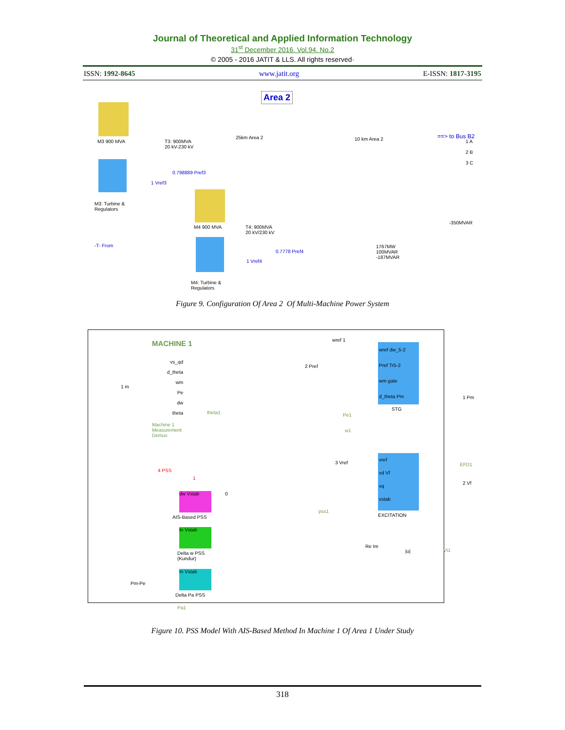Journal of Theoretical and Applied Information Technology
31<sup>st</sup> December 2016. Vol.94. No.2
© 2005 - 2016 JATIT & LLS. All rights reserved·
ISSN: 1992-8645 www.jatit.org E-ISSN: 1817-3195
Area 2
M3 900 MVA
T3: 900MVA
20 kV-230 kV
25km Area 2 10 km Area 2 ==> to Bus B2
0.798889 Pref3
1 Vref3
M3: Turbine &
Regulators
M4 900 MVA
T4: 900MVA
20 kV/230 kV
-T- From
0.7778 Pref4
1 Vref4
M4: Turbine &
Regulators
1767MW
100MVAR
-187MVAR
-350MVAR
1 A
2 B
3 C
Figure 9. Configuration Of Area 2 Of Multi-Machine Power System
MACHINE 1
vs_qd
d_theta
wm
Pe
dw
theta
Machine 1
Measurement
Demux
1 m
wref dw_5-2
Pref Tr5-2
wm gate
d_theta Pm
wref 1
STG
2 Pref
1 Pm
theta1 Pe1
w1
vref
vd Vf
vq
vstab
3 Vref
EXCITATION
EFD1
2 Vf
4 PSS
1
0
dw Vstab
AIS-Based PSS
In Vstab
Delta w PSS
(Kundur)
In Vstab
Delta Pa PSS
Pm-Pe
Pa1
pss1
Re Im
|u| Vt1
Figure 10. PSS Model With AIS-Based Method In Machine 1 Of Area 1 Under Study
318